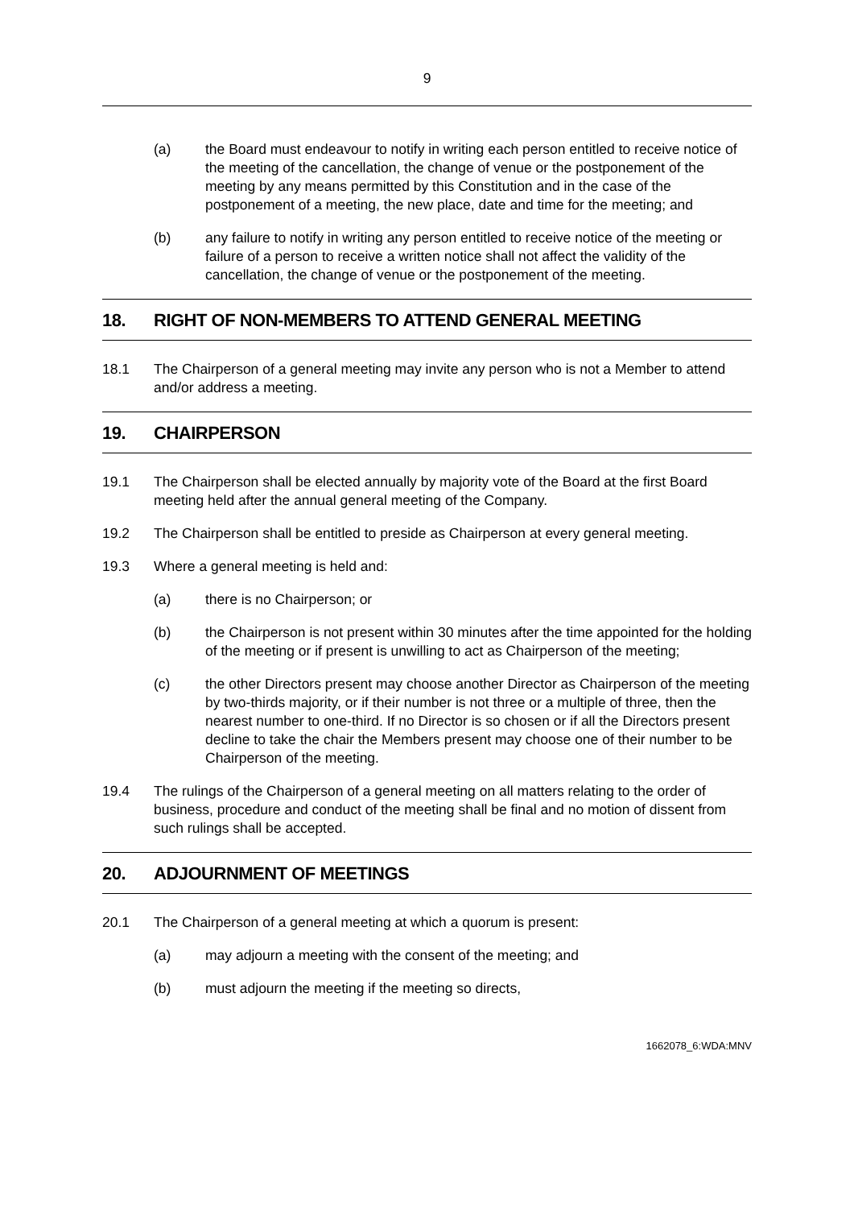9
(a) the Board must endeavour to notify in writing each person entitled to receive notice of the meeting of the cancellation, the change of venue or the postponement of the meeting by any means permitted by this Constitution and in the case of the postponement of a meeting, the new place, date and time for the meeting; and
(b) any failure to notify in writing any person entitled to receive notice of the meeting or failure of a person to receive a written notice shall not affect the validity of the cancellation, the change of venue or the postponement of the meeting.
18. RIGHT OF NON-MEMBERS TO ATTEND GENERAL MEETING
18.1 The Chairperson of a general meeting may invite any person who is not a Member to attend and/or address a meeting.
19. CHAIRPERSON
19.1 The Chairperson shall be elected annually by majority vote of the Board at the first Board meeting held after the annual general meeting of the Company.
19.2 The Chairperson shall be entitled to preside as Chairperson at every general meeting.
19.3 Where a general meeting is held and:
(a) there is no Chairperson; or
(b) the Chairperson is not present within 30 minutes after the time appointed for the holding of the meeting or if present is unwilling to act as Chairperson of the meeting;
(c) the other Directors present may choose another Director as Chairperson of the meeting by two-thirds majority, or if their number is not three or a multiple of three, then the nearest number to one-third. If no Director is so chosen or if all the Directors present decline to take the chair the Members present may choose one of their number to be Chairperson of the meeting.
19.4 The rulings of the Chairperson of a general meeting on all matters relating to the order of business, procedure and conduct of the meeting shall be final and no motion of dissent from such rulings shall be accepted.
20. ADJOURNMENT OF MEETINGS
20.1 The Chairperson of a general meeting at which a quorum is present:
(a) may adjourn a meeting with the consent of the meeting; and
(b) must adjourn the meeting if the meeting so directs,
1662078_6:WDA:MNV